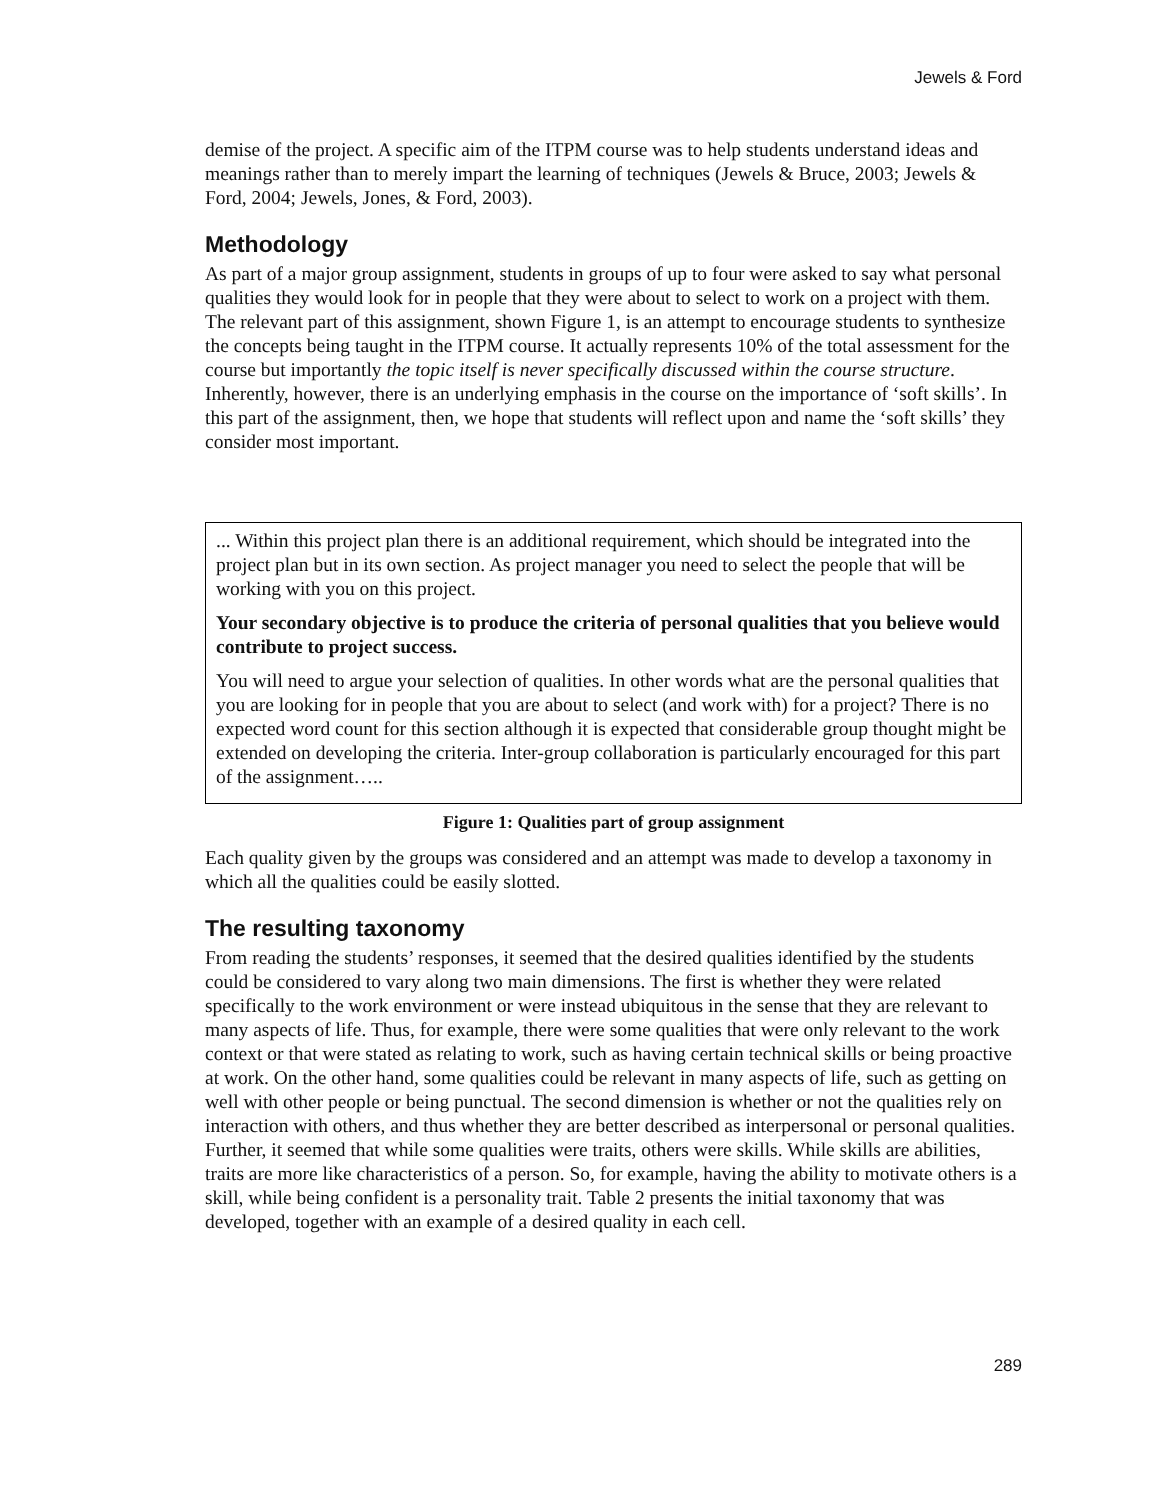Jewels & Ford
demise of the project. A specific aim of the ITPM course was to help students understand ideas and meanings rather than to merely impart the learning of techniques (Jewels & Bruce, 2003; Jewels & Ford, 2004; Jewels, Jones, & Ford, 2003).
Methodology
As part of a major group assignment, students in groups of up to four were asked to say what personal qualities they would look for in people that they were about to select to work on a project with them. The relevant part of this assignment, shown Figure 1, is an attempt to encourage students to synthesize the concepts being taught in the ITPM course. It actually represents 10% of the total assessment for the course but importantly the topic itself is never specifically discussed within the course structure. Inherently, however, there is an underlying emphasis in the course on the importance of ‘soft skills’. In this part of the assignment, then, we hope that students will reflect upon and name the ‘soft skills’ they consider most important.
... Within this project plan there is an additional requirement, which should be integrated into the project plan but in its own section. As project manager you need to select the people that will be working with you on this project.
Your secondary objective is to produce the criteria of personal qualities that you believe would contribute to project success.
You will need to argue your selection of qualities. In other words what are the personal qualities that you are looking for in people that you are about to select (and work with) for a project? There is no expected word count for this section although it is expected that considerable group thought might be extended on developing the criteria. Inter-group collaboration is particularly encouraged for this part of the assignment…..
Figure 1: Qualities part of group assignment
Each quality given by the groups was considered and an attempt was made to develop a taxonomy in which all the qualities could be easily slotted.
The resulting taxonomy
From reading the students’ responses, it seemed that the desired qualities identified by the students could be considered to vary along two main dimensions. The first is whether they were related specifically to the work environment or were instead ubiquitous in the sense that they are relevant to many aspects of life. Thus, for example, there were some qualities that were only relevant to the work context or that were stated as relating to work, such as having certain technical skills or being proactive at work. On the other hand, some qualities could be relevant in many aspects of life, such as getting on well with other people or being punctual. The second dimension is whether or not the qualities rely on interaction with others, and thus whether they are better described as interpersonal or personal qualities. Further, it seemed that while some qualities were traits, others were skills. While skills are abilities, traits are more like characteristics of a person. So, for example, having the ability to motivate others is a skill, while being confident is a personality trait. Table 2 presents the initial taxonomy that was developed, together with an example of a desired quality in each cell.
289